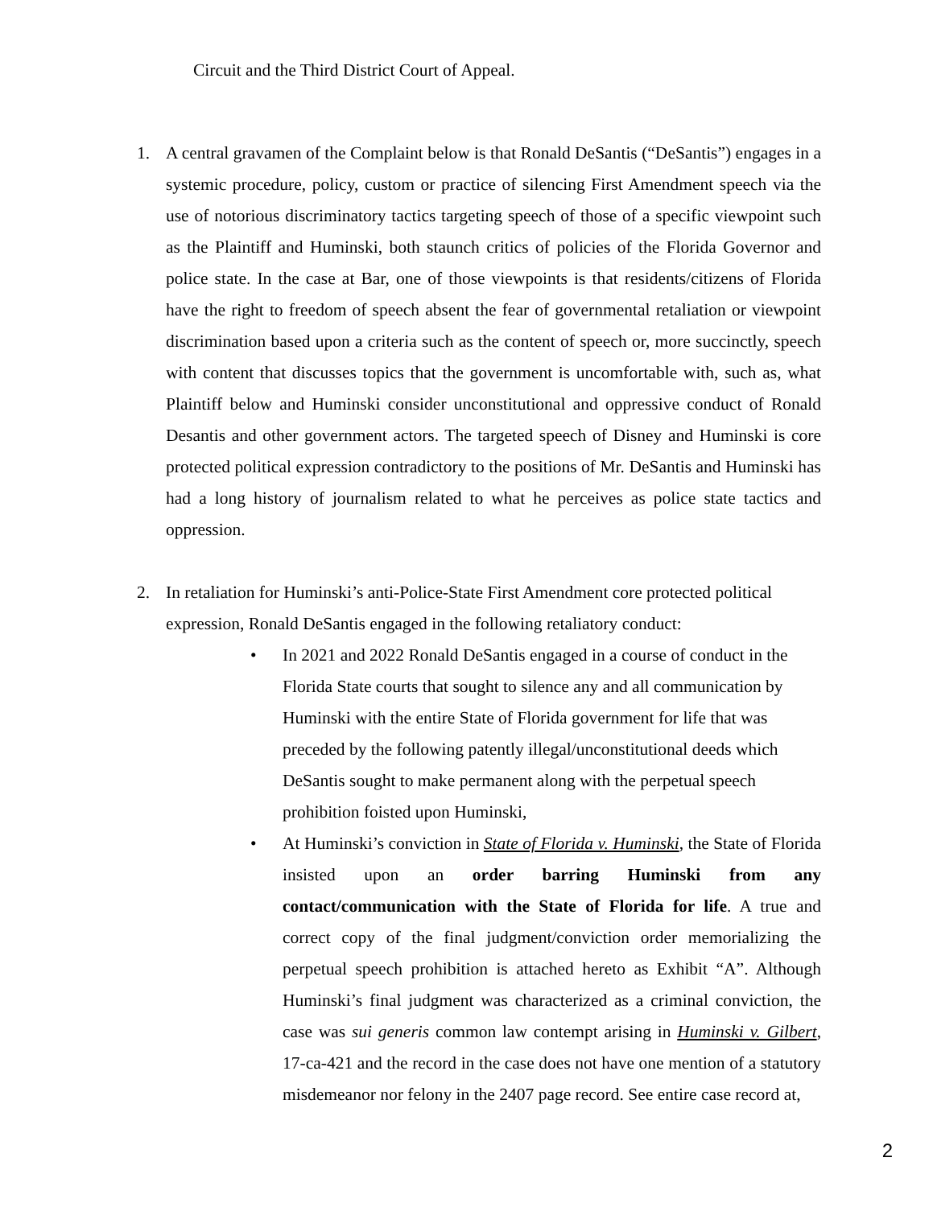Circuit and the Third District Court of Appeal.
1. A central gravamen of the Complaint below is that Ronald DeSantis (“DeSantis”) engages in a systemic procedure, policy, custom or practice of silencing First Amendment speech via the use of notorious discriminatory tactics targeting speech of those of a specific viewpoint such as the Plaintiff and Huminski, both staunch critics of policies of the Florida Governor and police state. In the case at Bar, one of those viewpoints is that residents/citizens of Florida have the right to freedom of speech absent the fear of governmental retaliation or viewpoint discrimination based upon a criteria such as the content of speech or, more succinctly, speech with content that discusses topics that the government is uncomfortable with, such as, what Plaintiff below and Huminski consider unconstitutional and oppressive conduct of Ronald Desantis and other government actors. The targeted speech of Disney and Huminski is core protected political expression contradictory to the positions of Mr. DeSantis and Huminski has had a long history of journalism related to what he perceives as police state tactics and oppression.
2. In retaliation for Huminski’s anti-Police-State First Amendment core protected political expression, Ronald DeSantis engaged in the following retaliatory conduct:
• In 2021 and 2022 Ronald DeSantis engaged in a course of conduct in the Florida State courts that sought to silence any and all communication by Huminski with the entire State of Florida government for life that was preceded by the following patently illegal/unconstitutional deeds which DeSantis sought to make permanent along with the perpetual speech prohibition foisted upon Huminski,
• At Huminski’s conviction in State of Florida v. Huminski, the State of Florida insisted upon an order barring Huminski from any contact/communication with the State of Florida for life. A true and correct copy of the final judgment/conviction order memorializing the perpetual speech prohibition is attached hereto as Exhibit “A”. Although Huminski’s final judgment was characterized as a criminal conviction, the case was sui generis common law contempt arising in Huminski v. Gilbert, 17-ca-421 and the record in the case does not have one mention of a statutory misdemeanor nor felony in the 2407 page record. See entire case record at,
2